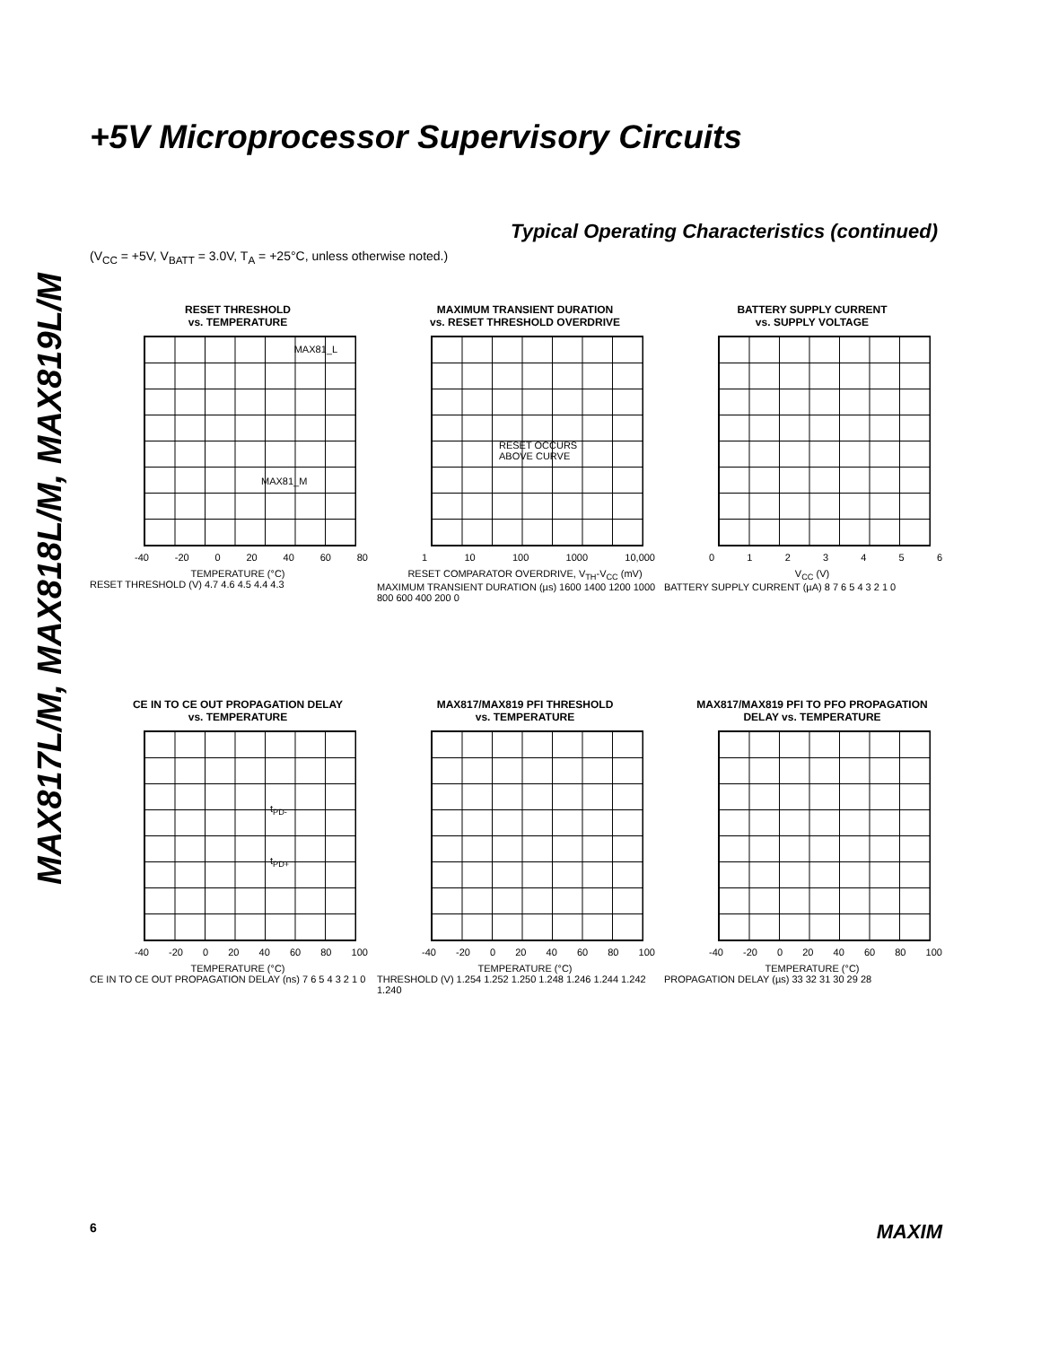+5V Microprocessor Supervisory Circuits
MAX817L/M, MAX818L/M, MAX819L/M
Typical Operating Characteristics (continued)
(V<sub>CC</sub> = +5V, V<sub>BATT</sub> = 3.0V, T<sub>A</sub> = +25°C, unless otherwise noted.)
RESET THRESHOLD
vs. TEMPERATURE
MAX81_L
MAX81_M
-40 -20 0 20 40 60 80
TEMPERATURE (°C)
RESET THRESHOLD (V) 4.7 4.6 4.5 4.4 4.3
MAXIMUM TRANSIENT DURATION
vs. RESET THRESHOLD OVERDRIVE
RESET OCCURS
ABOVE CURVE
1 10 100 1000 10,000
RESET COMPARATOR OVERDRIVE, V<sub>TH</sub>-V<sub>CC</sub> (mV)
MAXIMUM TRANSIENT DURATION (µs) 1600 1400 1200 1000 800 600 400 200 0
BATTERY SUPPLY CURRENT
vs. SUPPLY VOLTAGE
0123456
V<sub>CC</sub> (V)
BATTERY SUPPLY CURRENT (µA) 8 7 6 5 4 3 2 1 0
CE IN TO CE OUT PROPAGATION DELAY
vs. TEMPERATURE
t<sub>PD-</sub>
t<sub>PD+</sub>
-40 -20 0 20 40 60 80 100
TEMPERATURE (°C)
CE IN TO CE OUT PROPAGATION DELAY (ns) 7 6 5 4 3 2 1 0
MAX817/MAX819 PFI THRESHOLD
vs. TEMPERATURE
-40 -20 0 20 40 60 80 100
TEMPERATURE (°C)
THRESHOLD (V) 1.254 1.252 1.250 1.248 1.246 1.244 1.242 1.240
MAX817/MAX819 PFI TO PFO PROPAGATION
DELAY vs. TEMPERATURE
-40 -20 0 20 40 60 80 100
TEMPERATURE (°C)
PROPAGATION DELAY (µs) 33 32 31 30 29 28
6 MAXIM